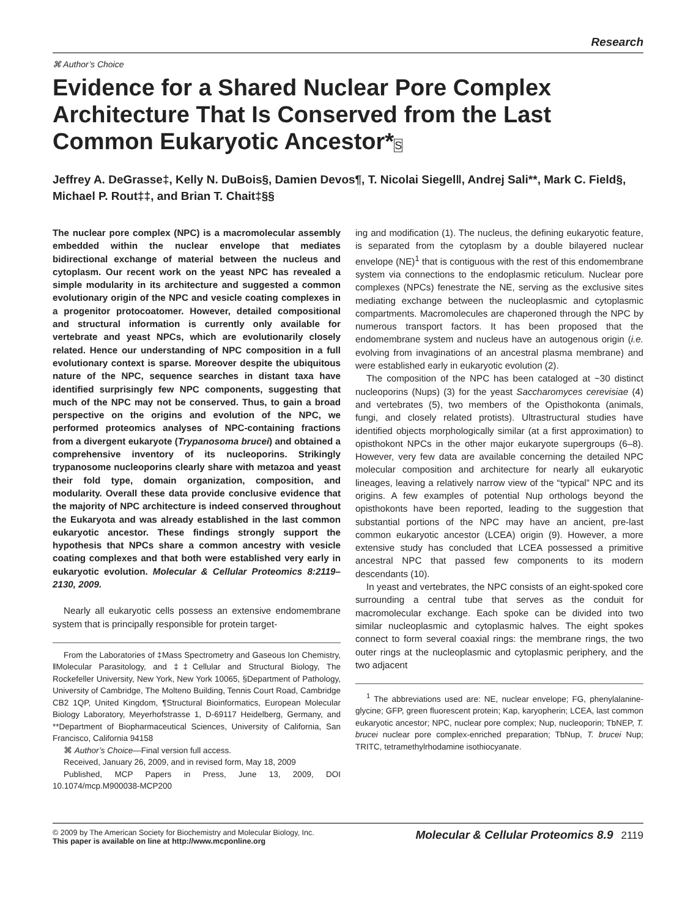Research
⌘ Author’s Choice
Evidence for a Shared Nuclear Pore Complex Architecture That Is Conserved from the Last Common Eukaryotic Ancestor*S
Jeffrey A. DeGrasse‡, Kelly N. DuBois§, Damien Devos¶, T. Nicolai Siegel‖, Andrej Sali**, Mark C. Field§, Michael P. Rout‡‡, and Brian T. Chait‡§§
The nuclear pore complex (NPC) is a macromolecular assembly embedded within the nuclear envelope that mediates bidirectional exchange of material between the nucleus and cytoplasm. Our recent work on the yeast NPC has revealed a simple modularity in its architecture and suggested a common evolutionary origin of the NPC and vesicle coating complexes in a progenitor protocoatomer. However, detailed compositional and structural information is currently only available for vertebrate and yeast NPCs, which are evolutionarily closely related. Hence our understanding of NPC composition in a full evolutionary context is sparse. Moreover despite the ubiquitous nature of the NPC, sequence searches in distant taxa have identified surprisingly few NPC components, suggesting that much of the NPC may not be conserved. Thus, to gain a broad perspective on the origins and evolution of the NPC, we performed proteomics analyses of NPC-containing fractions from a divergent eukaryote (Trypanosoma brucei) and obtained a comprehensive inventory of its nucleoporins. Strikingly trypanosome nucleoporins clearly share with metazoa and yeast their fold type, domain organization, composition, and modularity. Overall these data provide conclusive evidence that the majority of NPC architecture is indeed conserved throughout the Eukaryota and was already established in the last common eukaryotic ancestor. These findings strongly support the hypothesis that NPCs share a common ancestry with vesicle coating complexes and that both were established very early in eukaryotic evolution. Molecular & Cellular Proteomics 8:2119–2130, 2009.
Nearly all eukaryotic cells possess an extensive endomembrane system that is principally responsible for protein target-
From the Laboratories of ‡Mass Spectrometry and Gaseous Ion Chemistry, ‖Molecular Parasitology, and ‡‡Cellular and Structural Biology, The Rockefeller University, New York, New York 10065, §Department of Pathology, University of Cambridge, The Molteno Building, Tennis Court Road, Cambridge CB2 1QP, United Kingdom, ¶Structural Bioinformatics, European Molecular Biology Laboratory, Meyerhofstrasse 1, D-69117 Heidelberg, Germany, and **Department of Biopharmaceutical Sciences, University of California, San Francisco, California 94158
⌘ Author’s Choice—Final version full access.
Received, January 26, 2009, and in revised form, May 18, 2009
Published, MCP Papers in Press, June 13, 2009, DOI 10.1074/mcp.M900038-MCP200
ing and modification (1). The nucleus, the defining eukaryotic feature, is separated from the cytoplasm by a double bilayered nuclear envelope (NE)<sup>1</sup> that is contiguous with the rest of this endomembrane system via connections to the endoplasmic reticulum. Nuclear pore complexes (NPCs) fenestrate the NE, serving as the exclusive sites mediating exchange between the nucleoplasmic and cytoplasmic compartments. Macromolecules are chaperoned through the NPC by numerous transport factors. It has been proposed that the endomembrane system and nucleus have an autogenous origin (i.e. evolving from invaginations of an ancestral plasma membrane) and were established early in eukaryotic evolution (2).
The composition of the NPC has been cataloged at ~30 distinct nucleoporins (Nups) (3) for the yeast Saccharomyces cerevisiae (4) and vertebrates (5), two members of the Opisthokonta (animals, fungi, and closely related protists). Ultrastructural studies have identified objects morphologically similar (at a first approximation) to opisthokont NPCs in the other major eukaryote supergroups (6–8). However, very few data are available concerning the detailed NPC molecular composition and architecture for nearly all eukaryotic lineages, leaving a relatively narrow view of the “typical” NPC and its origins. A few examples of potential Nup orthologs beyond the opisthokonts have been reported, leading to the suggestion that substantial portions of the NPC may have an ancient, pre-last common eukaryotic ancestor (LCEA) origin (9). However, a more extensive study has concluded that LCEA possessed a primitive ancestral NPC that passed few components to its modern descendants (10).
In yeast and vertebrates, the NPC consists of an eight-spoked core surrounding a central tube that serves as the conduit for macromolecular exchange. Each spoke can be divided into two similar nucleoplasmic and cytoplasmic halves. The eight spokes connect to form several coaxial rings: the membrane rings, the two outer rings at the nucleoplasmic and cytoplasmic periphery, and the two adjacent
<sup>1</sup> The abbreviations used are: NE, nuclear envelope; FG, phenylalanine-glycine; GFP, green fluorescent protein; Kap, karyopherin; LCEA, last common eukaryotic ancestor; NPC, nuclear pore complex; Nup, nucleoporin; TbNEP, T. brucei nuclear pore complex-enriched preparation; TbNup, T. brucei Nup; TRITC, tetramethylrhodamine isothiocyanate.
© 2009 by The American Society for Biochemistry and Molecular Biology, Inc.
This paper is available on line at http://www.mcponline.org
Molecular & Cellular Proteomics 8.9 2119